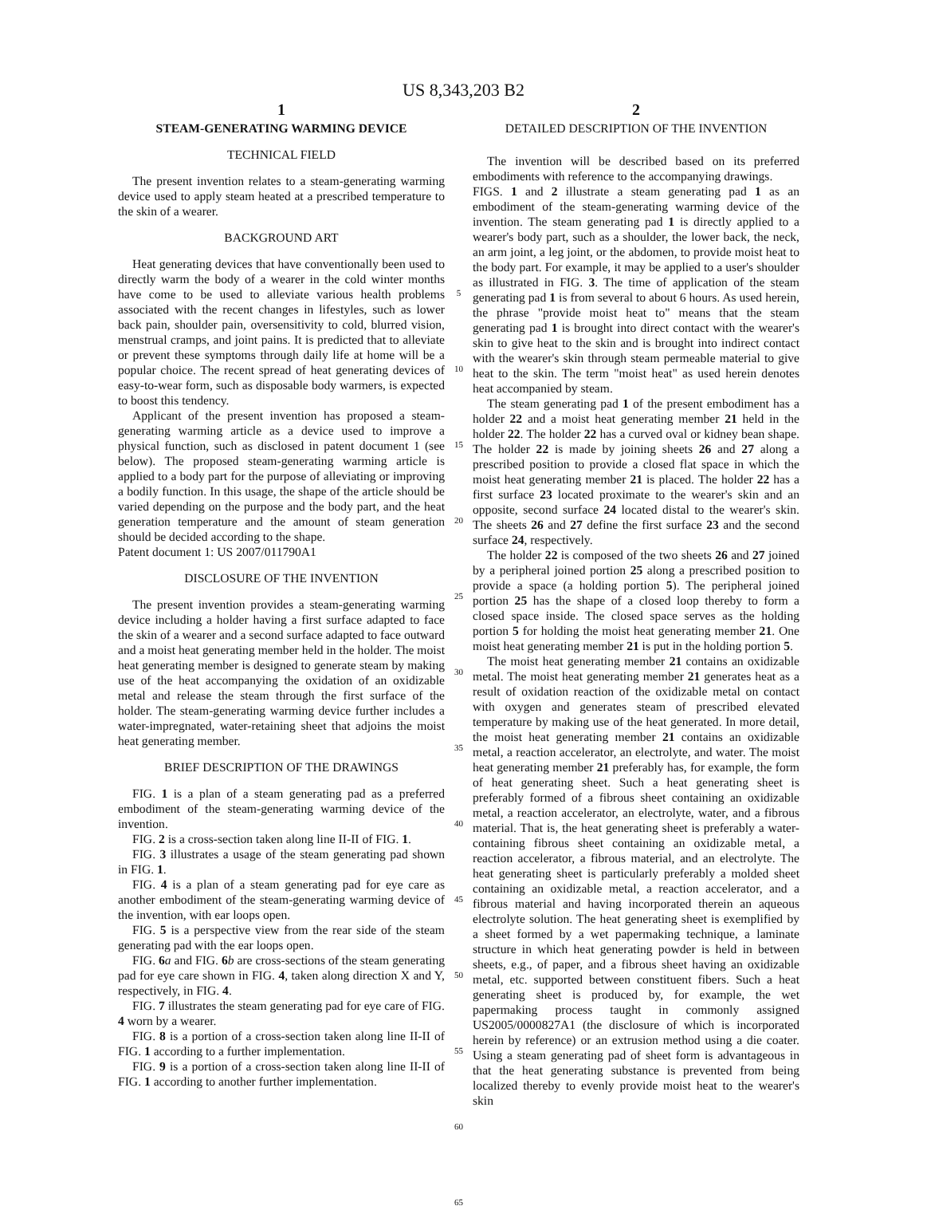US 8,343,203 B2
1
STEAM-GENERATING WARMING DEVICE
TECHNICAL FIELD
The present invention relates to a steam-generating warming device used to apply steam heated at a prescribed temperature to the skin of a wearer.
BACKGROUND ART
Heat generating devices that have conventionally been used to directly warm the body of a wearer in the cold winter months have come to be used to alleviate various health problems associated with the recent changes in lifestyles, such as lower back pain, shoulder pain, oversensitivity to cold, blurred vision, menstrual cramps, and joint pains. It is predicted that to alleviate or prevent these symptoms through daily life at home will be a popular choice. The recent spread of heat generating devices of easy-to-wear form, such as disposable body warmers, is expected to boost this tendency.
Applicant of the present invention has proposed a steam-generating warming article as a device used to improve a physical function, such as disclosed in patent document 1 (see below). The proposed steam-generating warming article is applied to a body part for the purpose of alleviating or improving a bodily function. In this usage, the shape of the article should be varied depending on the purpose and the body part, and the heat generation temperature and the amount of steam generation should be decided according to the shape.
Patent document 1: US 2007/011790A1
DISCLOSURE OF THE INVENTION
The present invention provides a steam-generating warming device including a holder having a first surface adapted to face the skin of a wearer and a second surface adapted to face outward and a moist heat generating member held in the holder. The moist heat generating member is designed to generate steam by making use of the heat accompanying the oxidation of an oxidizable metal and release the steam through the first surface of the holder. The steam-generating warming device further includes a water-impregnated, water-retaining sheet that adjoins the moist heat generating member.
BRIEF DESCRIPTION OF THE DRAWINGS
FIG. 1 is a plan of a steam generating pad as a preferred embodiment of the steam-generating warming device of the invention.
FIG. 2 is a cross-section taken along line II-II of FIG. 1.
FIG. 3 illustrates a usage of the steam generating pad shown in FIG. 1.
FIG. 4 is a plan of a steam generating pad for eye care as another embodiment of the steam-generating warming device of the invention, with ear loops open.
FIG. 5 is a perspective view from the rear side of the steam generating pad with the ear loops open.
FIG. 6 a and FIG. 6 b are cross-sections of the steam generating pad for eye care shown in FIG. 4, taken along direction X and Y, respectively, in FIG. 4.
FIG. 7 illustrates the steam generating pad for eye care of FIG. 4 worn by a wearer.
FIG. 8 is a portion of a cross-section taken along line II-II of FIG. 1 according to a further implementation.
FIG. 9 is a portion of a cross-section taken along line II-II of FIG. 1 according to another further implementation.
5
10
15
20
25
30
35
40
45
50
55
60
65
2
DETAILED DESCRIPTION OF THE INVENTION
The invention will be described based on its preferred embodiments with reference to the accompanying drawings.
FIGS. 1 and 2 illustrate a steam generating pad 1 as an embodiment of the steam-generating warming device of the invention. The steam generating pad 1 is directly applied to a wearer's body part, such as a shoulder, the lower back, the neck, an arm joint, a leg joint, or the abdomen, to provide moist heat to the body part. For example, it may be applied to a user's shoulder as illustrated in FIG. 3. The time of application of the steam generating pad 1 is from several to about 6 hours. As used herein, the phrase "provide moist heat to" means that the steam generating pad 1 is brought into direct contact with the wearer's skin to give heat to the skin and is brought into indirect contact with the wearer's skin through steam permeable material to give heat to the skin. The term "moist heat" as used herein denotes heat accompanied by steam.
The steam generating pad 1 of the present embodiment has a holder 22 and a moist heat generating member 21 held in the holder 22. The holder 22 has a curved oval or kidney bean shape. The holder 22 is made by joining sheets 26 and 27 along a prescribed position to provide a closed flat space in which the moist heat generating member 21 is placed. The holder 22 has a first surface 23 located proximate to the wearer's skin and an opposite, second surface 24 located distal to the wearer's skin. The sheets 26 and 27 define the first surface 23 and the second surface 24, respectively.
The holder 22 is composed of the two sheets 26 and 27 joined by a peripheral joined portion 25 along a prescribed position to provide a space (a holding portion 5). The peripheral joined portion 25 has the shape of a closed loop thereby to form a closed space inside. The closed space serves as the holding portion 5 for holding the moist heat generating member 21. One moist heat generating member 21 is put in the holding portion 5.
The moist heat generating member 21 contains an oxidizable metal. The moist heat generating member 21 generates heat as a result of oxidation reaction of the oxidizable metal on contact with oxygen and generates steam of prescribed elevated temperature by making use of the heat generated. In more detail, the moist heat generating member 21 contains an oxidizable metal, a reaction accelerator, an electrolyte, and water. The moist heat generating member 21 preferably has, for example, the form of heat generating sheet. Such a heat generating sheet is preferably formed of a fibrous sheet containing an oxidizable metal, a reaction accelerator, an electrolyte, water, and a fibrous material. That is, the heat generating sheet is preferably a water-containing fibrous sheet containing an oxidizable metal, a reaction accelerator, a fibrous material, and an electrolyte. The heat generating sheet is particularly preferably a molded sheet containing an oxidizable metal, a reaction accelerator, and a fibrous material and having incorporated therein an aqueous electrolyte solution. The heat generating sheet is exemplified by a sheet formed by a wet papermaking technique, a laminate structure in which heat generating powder is held in between sheets, e.g., of paper, and a fibrous sheet having an oxidizable metal, etc. supported between constituent fibers. Such a heat generating sheet is produced by, for example, the wet papermaking process taught in commonly assigned US2005/0000827A1 (the disclosure of which is incorporated herein by reference) or an extrusion method using a die coater. Using a steam generating pad of sheet form is advantageous in that the heat generating substance is prevented from being localized thereby to evenly provide moist heat to the wearer's skin